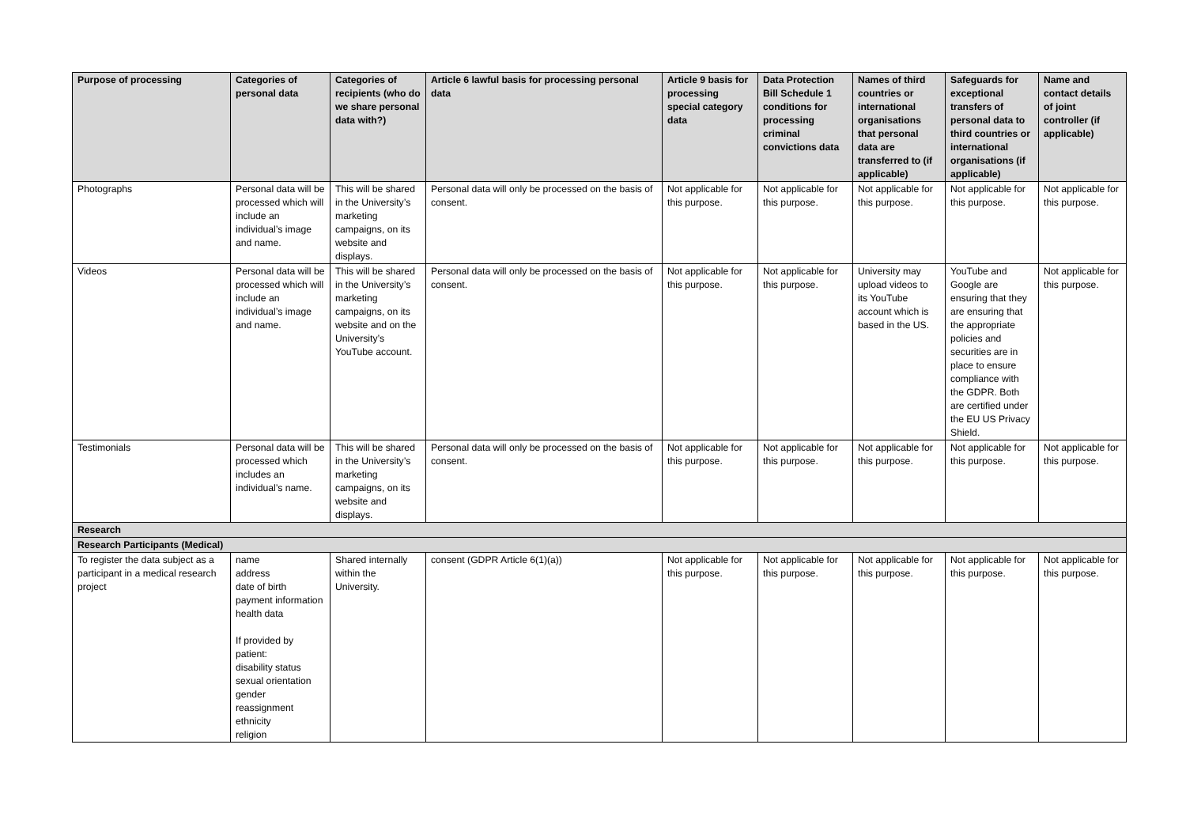| Purpose of processing | Categories of personal data | Categories of recipients (who do we share personal data with?) | Article 6 lawful basis for processing personal data | Article 9 basis for processing special category data | Data Protection Bill Schedule 1 conditions for processing criminal convictions data | Names of third countries or international organisations that personal data are transferred to (if applicable) | Safeguards for exceptional transfers of personal data to third countries or international organisations (if applicable) | Name and contact details of joint controller (if applicable) |
| --- | --- | --- | --- | --- | --- | --- | --- | --- |
| Photographs | Personal data will be processed which will include an individual’s image and name. | This will be shared in the University’s marketing campaigns, on its website and displays. | Personal data will only be processed on the basis of consent. | Not applicable for this purpose. | Not applicable for this purpose. | Not applicable for this purpose. | Not applicable for this purpose. | Not applicable for this purpose. |
| Videos | Personal data will be processed which will include an individual’s image and name. | This will be shared in the University’s marketing campaigns, on its website and on the University’s YouTube account. | Personal data will only be processed on the basis of consent. | Not applicable for this purpose. | Not applicable for this purpose. | University may upload videos to its YouTube account which is based in the US. | YouTube and Google are ensuring that they are ensuring that the appropriate policies and securities are in place to ensure compliance with the GDPR. Both are certified under the EU US Privacy Shield. | Not applicable for this purpose. |
| Testimonials | Personal data will be processed which includes an individual’s name. | This will be shared in the University’s marketing campaigns, on its website and displays. | Personal data will only be processed on the basis of consent. | Not applicable for this purpose. | Not applicable for this purpose. | Not applicable for this purpose. | Not applicable for this purpose. | Not applicable for this purpose. |
| Research | | | | | | | | |
| Research Participants (Medical) | | | | | | | | |
| To register the data subject as a participant in a medical research project | name address date of birth payment information health data If provided by patient: disability status sexual orientation gender reassignment ethnicity religion | Shared internally within the University. | consent (GDPR Article 6(1)(a)) | Not applicable for this purpose. | Not applicable for this purpose. | Not applicable for this purpose. | Not applicable for this purpose. | Not applicable for this purpose. |